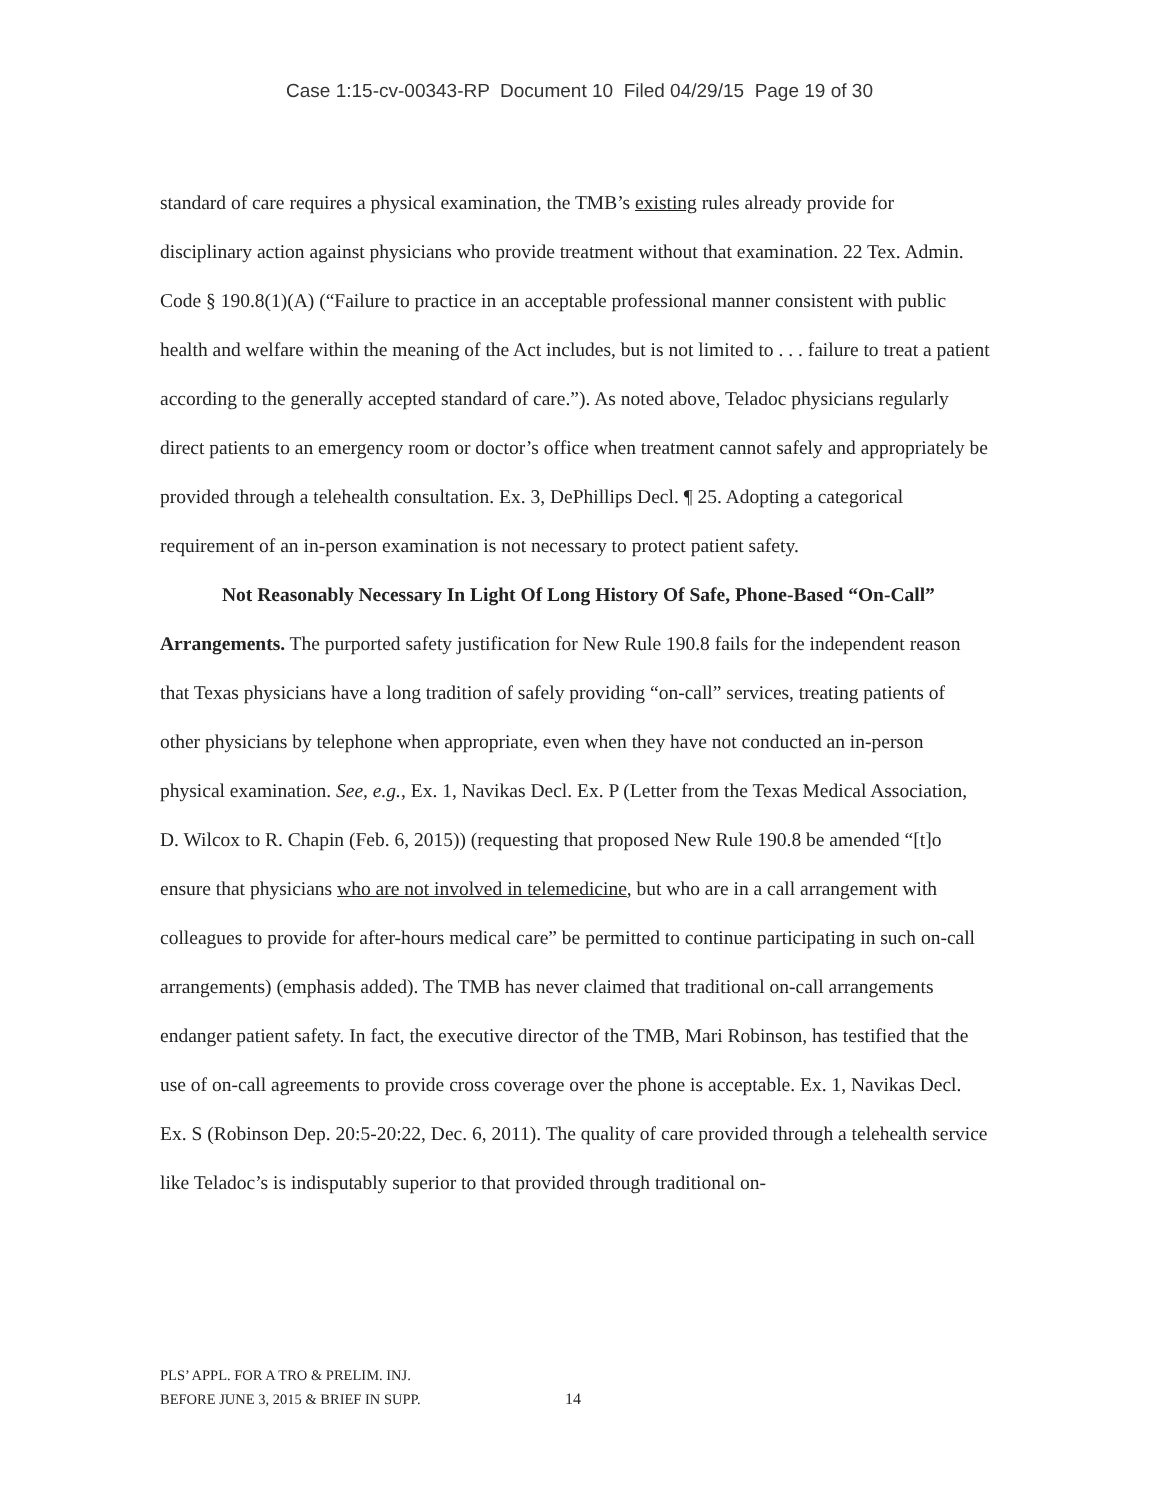Case 1:15-cv-00343-RP Document 10 Filed 04/29/15 Page 19 of 30
standard of care requires a physical examination, the TMB’s existing rules already provide for disciplinary action against physicians who provide treatment without that examination. 22 Tex. Admin. Code § 190.8(1)(A) (“Failure to practice in an acceptable professional manner consistent with public health and welfare within the meaning of the Act includes, but is not limited to . . . failure to treat a patient according to the generally accepted standard of care.”). As noted above, Teladoc physicians regularly direct patients to an emergency room or doctor’s office when treatment cannot safely and appropriately be provided through a telehealth consultation. Ex. 3, DePhillips Decl. ¶ 25. Adopting a categorical requirement of an in-person examination is not necessary to protect patient safety.
Not Reasonably Necessary In Light Of Long History Of Safe, Phone-Based “On-Call” Arrangements. The purported safety justification for New Rule 190.8 fails for the independent reason that Texas physicians have a long tradition of safely providing “on-call” services, treating patients of other physicians by telephone when appropriate, even when they have not conducted an in-person physical examination. See, e.g., Ex. 1, Navikas Decl. Ex. P (Letter from the Texas Medical Association, D. Wilcox to R. Chapin (Feb. 6, 2015)) (requesting that proposed New Rule 190.8 be amended “[t]o ensure that physicians who are not involved in telemedicine, but who are in a call arrangement with colleagues to provide for after-hours medical care” be permitted to continue participating in such on-call arrangements) (emphasis added). The TMB has never claimed that traditional on-call arrangements endanger patient safety. In fact, the executive director of the TMB, Mari Robinson, has testified that the use of on-call agreements to provide cross coverage over the phone is acceptable. Ex. 1, Navikas Decl. Ex. S (Robinson Dep. 20:5-20:22, Dec. 6, 2011). The quality of care provided through a telehealth service like Teladoc’s is indisputably superior to that provided through traditional on-
PLS’ APPL. FOR A TRO & PRELIM. INJ.
BEFORE JUNE 3, 2015 & BRIEF IN SUPP.
14